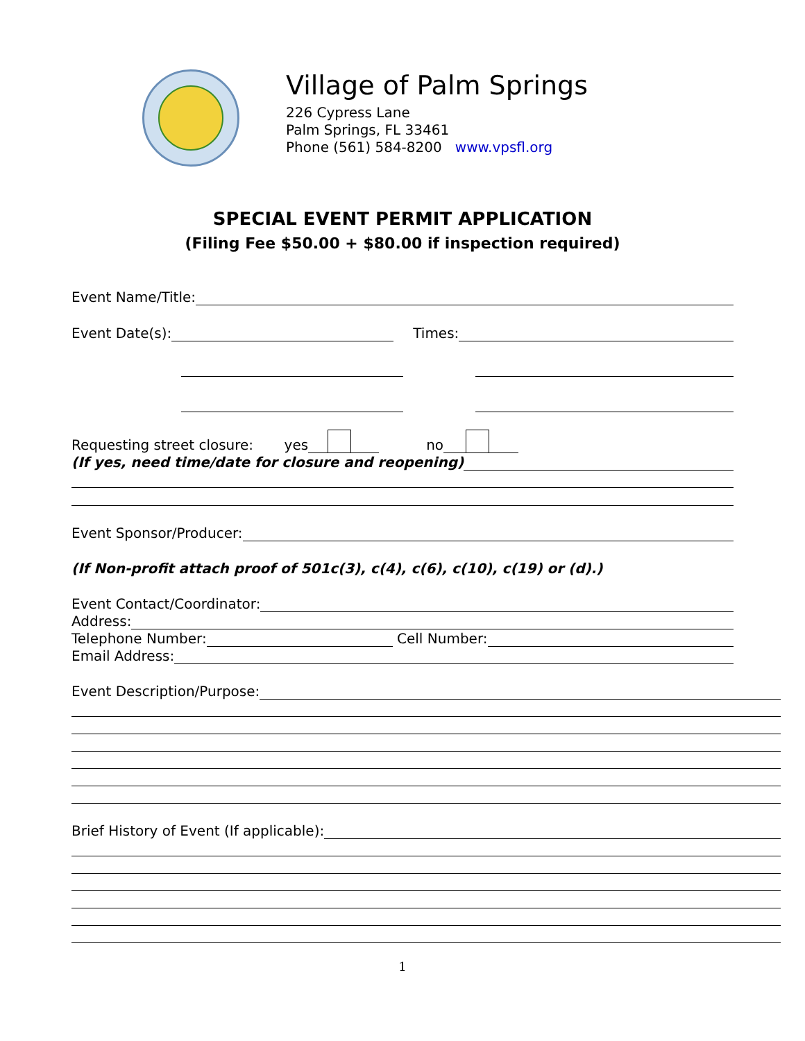Village of Palm Springs
226 Cypress Lane
Palm Springs, FL 33461
Phone (561) 584-8200 www.vpsfl.org
SPECIAL EVENT PERMIT APPLICATION
(Filing Fee $50.00 + $80.00 if inspection required)
Event Name/Title:
Event Date(s): Times:
Requesting street closure: yes no
(If yes, need time/date for closure and reopening)
Event Sponsor/Producer:
(If Non-profit attach proof of 501c(3), c(4), c(6), c(10), c(19) or (d).)
Event Contact/Coordinator:
Address:
Telephone Number: Cell Number:
Email Address:
Event Description/Purpose:
Brief History of Event (If applicable):
1